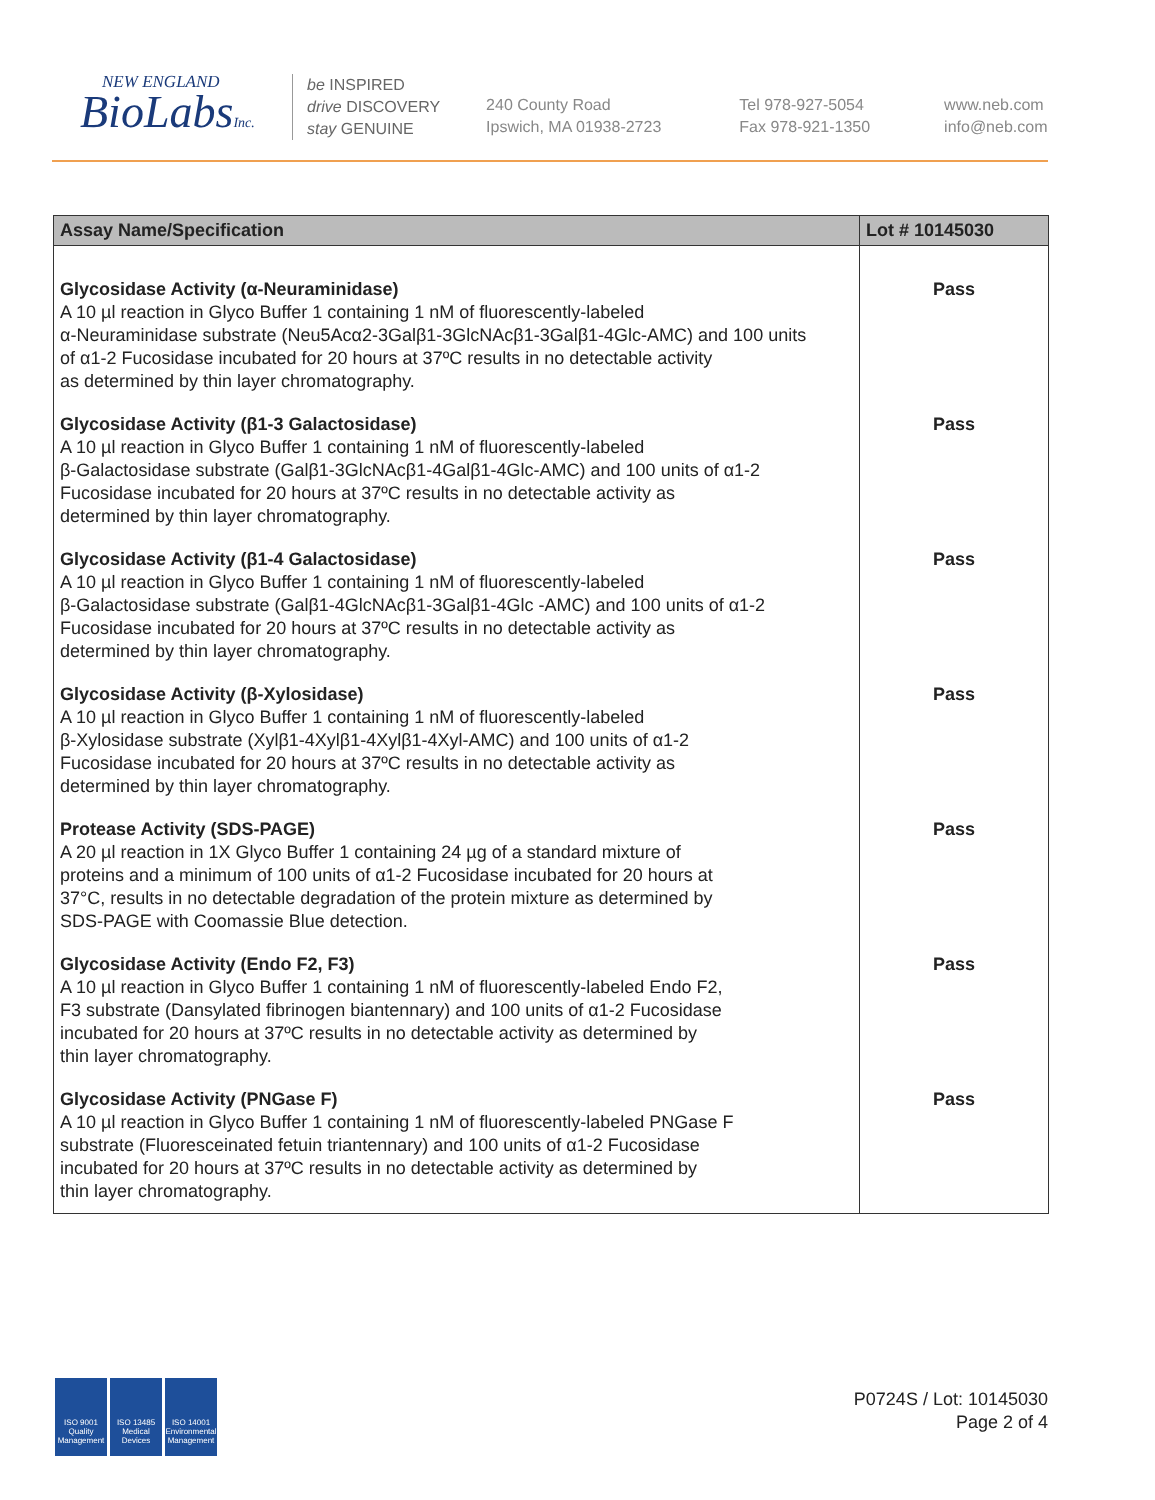NEW ENGLAND
BioLabsInc.
be INSPIRED
drive DISCOVERY
stay GENUINE
240 County Road
Ipswich, MA 01938-2723
Tel 978-927-5054
Fax 978-921-1350
www.neb.com
info@neb.com
| Assay Name/Specification | Lot # 10145030 |
| --- | --- |
| Glycosidase Activity (α-Neuraminidase) A 10 µl reaction in Glyco Buffer 1 containing 1 nM of fluorescently-labeled α-Neuraminidase substrate (Neu5Acα2-3Galβ1-3GlcNAcβ1-3Galβ1-4Glc-AMC) and 100 units of α1-2 Fucosidase incubated for 20 hours at 37ºC results in no detectable activity as determined by thin layer chromatography. | Pass |
| Glycosidase Activity (β1-3 Galactosidase) A 10 µl reaction in Glyco Buffer 1 containing 1 nM of fluorescently-labeled β-Galactosidase substrate (Galβ1-3GlcNAcβ1-4Galβ1-4Glc-AMC) and 100 units of α1-2 Fucosidase incubated for 20 hours at 37ºC results in no detectable activity as determined by thin layer chromatography. | Pass |
| Glycosidase Activity (β1-4 Galactosidase) A 10 µl reaction in Glyco Buffer 1 containing 1 nM of fluorescently-labeled β-Galactosidase substrate (Galβ1-4GlcNAcβ1-3Galβ1-4Glc -AMC) and 100 units of α1-2 Fucosidase incubated for 20 hours at 37ºC results in no detectable activity as determined by thin layer chromatography. | Pass |
| Glycosidase Activity (β-Xylosidase) A 10 µl reaction in Glyco Buffer 1 containing 1 nM of fluorescently-labeled β-Xylosidase substrate (Xylβ1-4Xylβ1-4Xylβ1-4Xyl-AMC) and 100 units of α1-2 Fucosidase incubated for 20 hours at 37ºC results in no detectable activity as determined by thin layer chromatography. | Pass |
| Protease Activity (SDS-PAGE) A 20 µl reaction in 1X Glyco Buffer 1 containing 24 µg of a standard mixture of proteins and a minimum of 100 units of α1-2 Fucosidase incubated for 20 hours at 37°C, results in no detectable degradation of the protein mixture as determined by SDS-PAGE with Coomassie Blue detection. | Pass |
| Glycosidase Activity (Endo F2, F3) A 10 µl reaction in Glyco Buffer 1 containing 1 nM of fluorescently-labeled Endo F2, F3 substrate (Dansylated fibrinogen biantennary) and 100 units of α1-2 Fucosidase incubated for 20 hours at 37ºC results in no detectable activity as determined by thin layer chromatography. | Pass |
| Glycosidase Activity (PNGase F) A 10 µl reaction in Glyco Buffer 1 containing 1 nM of fluorescently-labeled PNGase F substrate (Fluoresceinated fetuin triantennary) and 100 units of α1-2 Fucosidase incubated for 20 hours at 37ºC results in no detectable activity as determined by thin layer chromatography. | Pass |
ISO 9001
Quality Management
ISO 13485
Medical Devices
ISO 14001
Environmental Management
P0724S / Lot: 10145030
Page 2 of 4